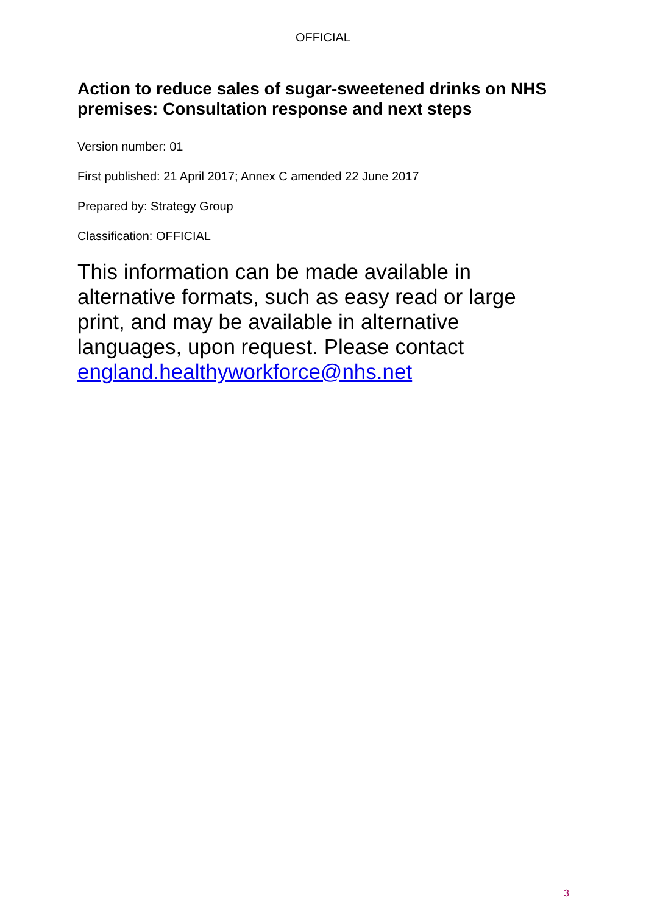OFFICIAL
Action to reduce sales of sugar-sweetened drinks on NHS premises: Consultation response and next steps
Version number: 01
First published: 21 April 2017; Annex C amended 22 June 2017
Prepared by: Strategy Group
Classification: OFFICIAL
This information can be made available in alternative formats, such as easy read or large print, and may be available in alternative languages, upon request. Please contact england.healthyworkforce@nhs.net
3